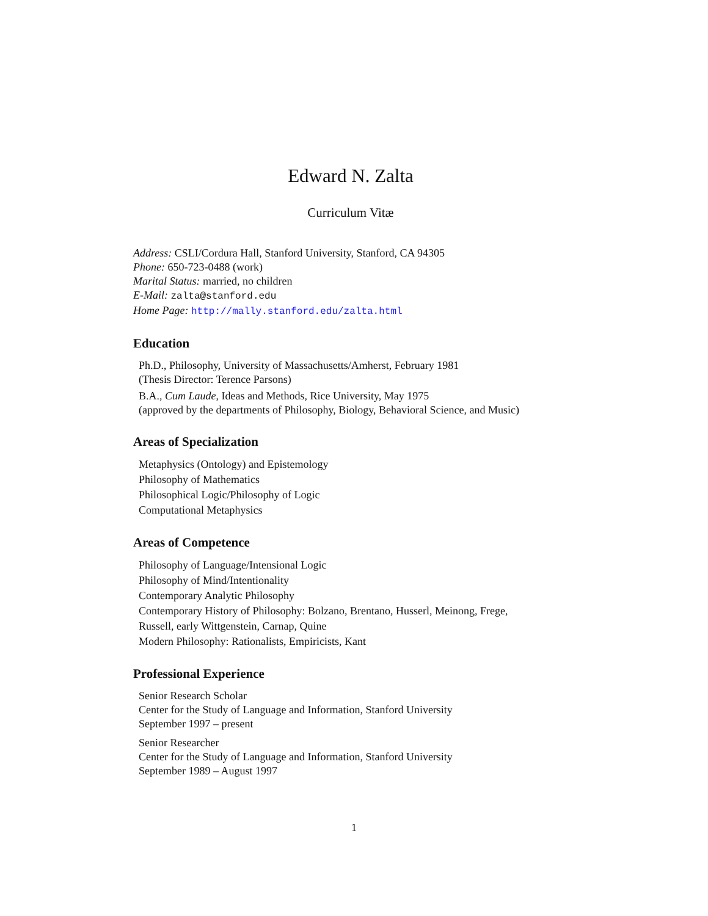Edward N. Zalta
Curriculum Vitæ
Address: CSLI/Cordura Hall, Stanford University, Stanford, CA 94305
Phone: 650-723-0488 (work)
Marital Status: married, no children
E-Mail: zalta@stanford.edu
Home Page: http://mally.stanford.edu/zalta.html
Education
Ph.D., Philosophy, University of Massachusetts/Amherst, February 1981
(Thesis Director: Terence Parsons)
B.A., Cum Laude, Ideas and Methods, Rice University, May 1975
(approved by the departments of Philosophy, Biology, Behavioral Science, and Music)
Areas of Specialization
Metaphysics (Ontology) and Epistemology
Philosophy of Mathematics
Philosophical Logic/Philosophy of Logic
Computational Metaphysics
Areas of Competence
Philosophy of Language/Intensional Logic
Philosophy of Mind/Intentionality
Contemporary Analytic Philosophy
Contemporary History of Philosophy: Bolzano, Brentano, Husserl, Meinong, Frege,
Russell, early Wittgenstein, Carnap, Quine
Modern Philosophy: Rationalists, Empiricists, Kant
Professional Experience
Senior Research Scholar
Center for the Study of Language and Information, Stanford University
September 1997 – present
Senior Researcher
Center for the Study of Language and Information, Stanford University
September 1989 – August 1997
1